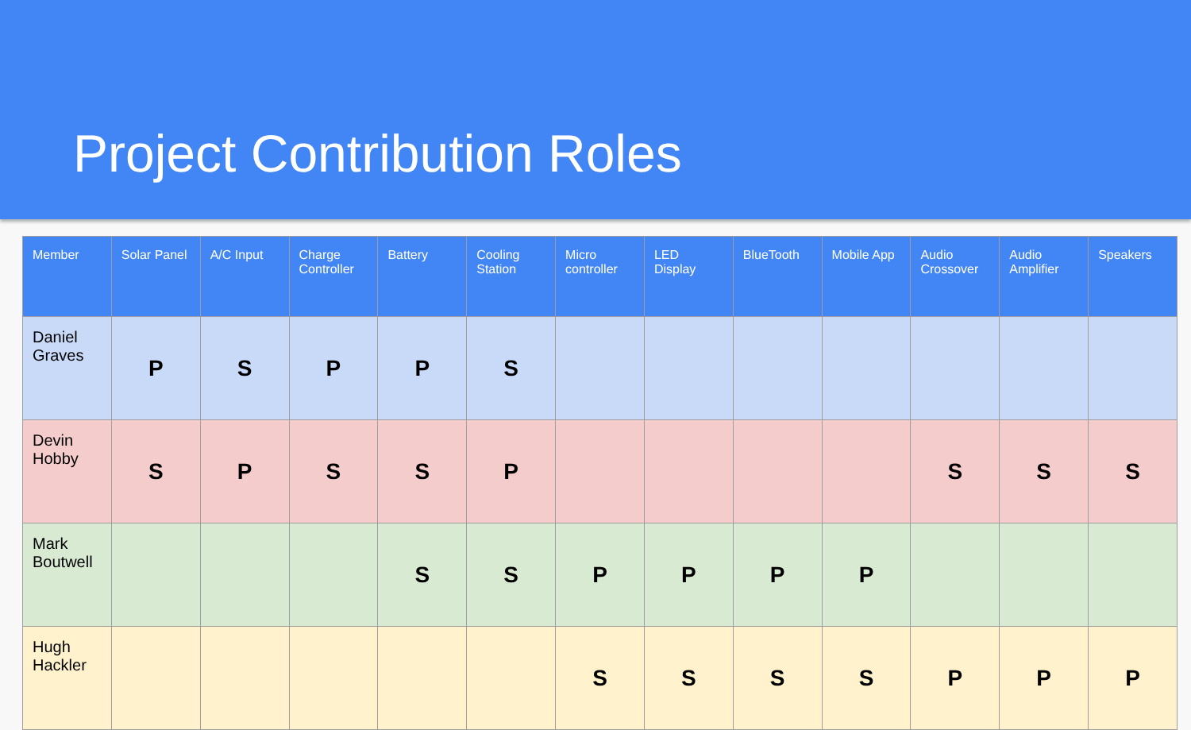Project Contribution Roles
| Member | Solar Panel | A/C Input | Charge Controller | Battery | Cooling Station | Micro controller | LED Display | BlueTooth | Mobile App | Audio Crossover | Audio Amplifier | Speakers |
| --- | --- | --- | --- | --- | --- | --- | --- | --- | --- | --- | --- | --- |
| Daniel Graves | P | S | P | P | S | | | | | | | |
| Devin Hobby | S | P | S | S | P | | | | | S | S | S |
| Mark Boutwell | | | | S | S | P | P | P | P | | | |
| Hugh Hackler | | | | | | S | S | S | S | P | P | P |